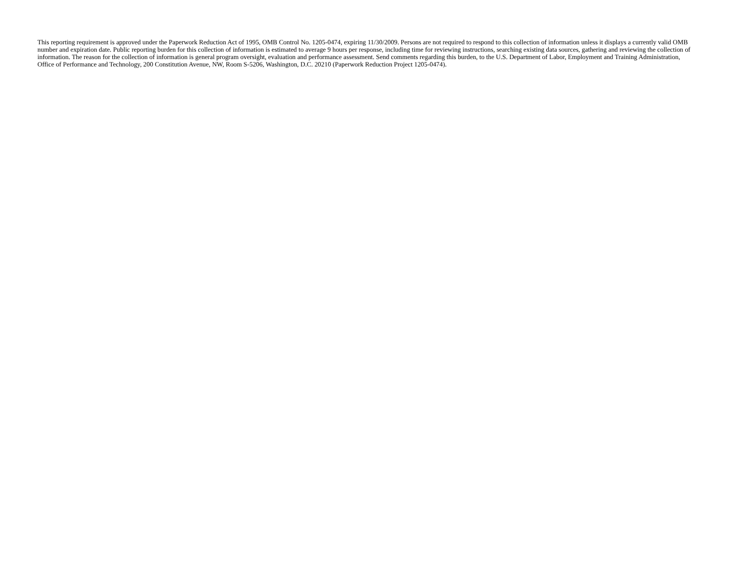This reporting requirement is approved under the Paperwork Reduction Act of 1995, OMB Control No. 1205-0474, expiring 11/30/2009. Persons are not required to respond to this collection of information unless it displays a currently valid OMB number and expiration date. Public reporting burden for this collection of information is estimated to average 9 hours per response, including time for reviewing instructions, searching existing data sources, gathering and reviewing the collection of information. The reason for the collection of information is general program oversight, evaluation and performance assessment. Send comments regarding this burden, to the U.S. Department of Labor, Employment and Training Administration, Office of Performance and Technology, 200 Constitution Avenue, NW, Room S-5206, Washington, D.C. 20210 (Paperwork Reduction Project 1205-0474).